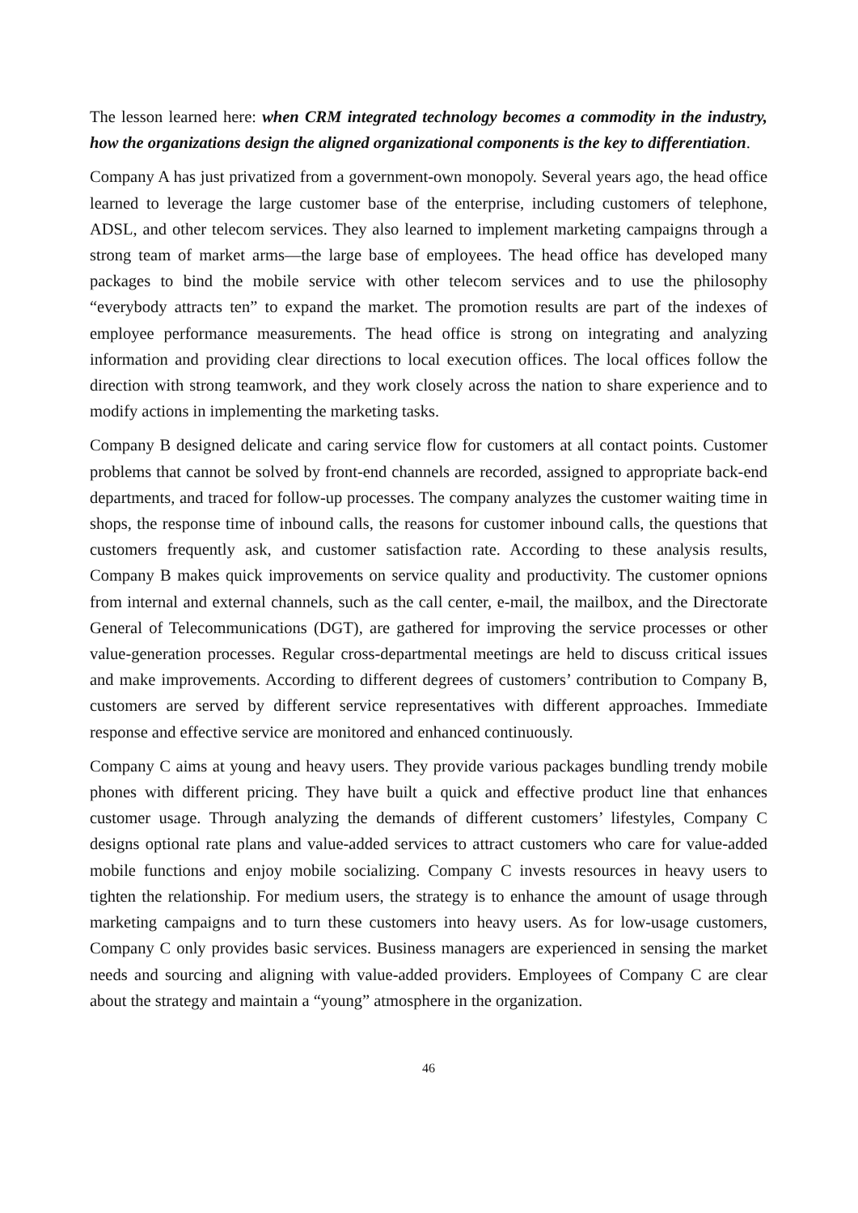The lesson learned here: when CRM integrated technology becomes a commodity in the industry, how the organizations design the aligned organizational components is the key to differentiation.
Company A has just privatized from a government-own monopoly. Several years ago, the head office learned to leverage the large customer base of the enterprise, including customers of telephone, ADSL, and other telecom services. They also learned to implement marketing campaigns through a strong team of market arms—the large base of employees. The head office has developed many packages to bind the mobile service with other telecom services and to use the philosophy “everybody attracts ten” to expand the market. The promotion results are part of the indexes of employee performance measurements. The head office is strong on integrating and analyzing information and providing clear directions to local execution offices. The local offices follow the direction with strong teamwork, and they work closely across the nation to share experience and to modify actions in implementing the marketing tasks.
Company B designed delicate and caring service flow for customers at all contact points. Customer problems that cannot be solved by front-end channels are recorded, assigned to appropriate back-end departments, and traced for follow-up processes. The company analyzes the customer waiting time in shops, the response time of inbound calls, the reasons for customer inbound calls, the questions that customers frequently ask, and customer satisfaction rate. According to these analysis results, Company B makes quick improvements on service quality and productivity. The customer opnions from internal and external channels, such as the call center, e-mail, the mailbox, and the Directorate General of Telecommunications (DGT), are gathered for improving the service processes or other value-generation processes. Regular cross-departmental meetings are held to discuss critical issues and make improvements. According to different degrees of customers’ contribution to Company B, customers are served by different service representatives with different approaches. Immediate response and effective service are monitored and enhanced continuously.
Company C aims at young and heavy users. They provide various packages bundling trendy mobile phones with different pricing. They have built a quick and effective product line that enhances customer usage. Through analyzing the demands of different customers’ lifestyles, Company C designs optional rate plans and value-added services to attract customers who care for value-added mobile functions and enjoy mobile socializing. Company C invests resources in heavy users to tighten the relationship. For medium users, the strategy is to enhance the amount of usage through marketing campaigns and to turn these customers into heavy users. As for low-usage customers, Company C only provides basic services. Business managers are experienced in sensing the market needs and sourcing and aligning with value-added providers. Employees of Company C are clear about the strategy and maintain a “young” atmosphere in the organization.
46